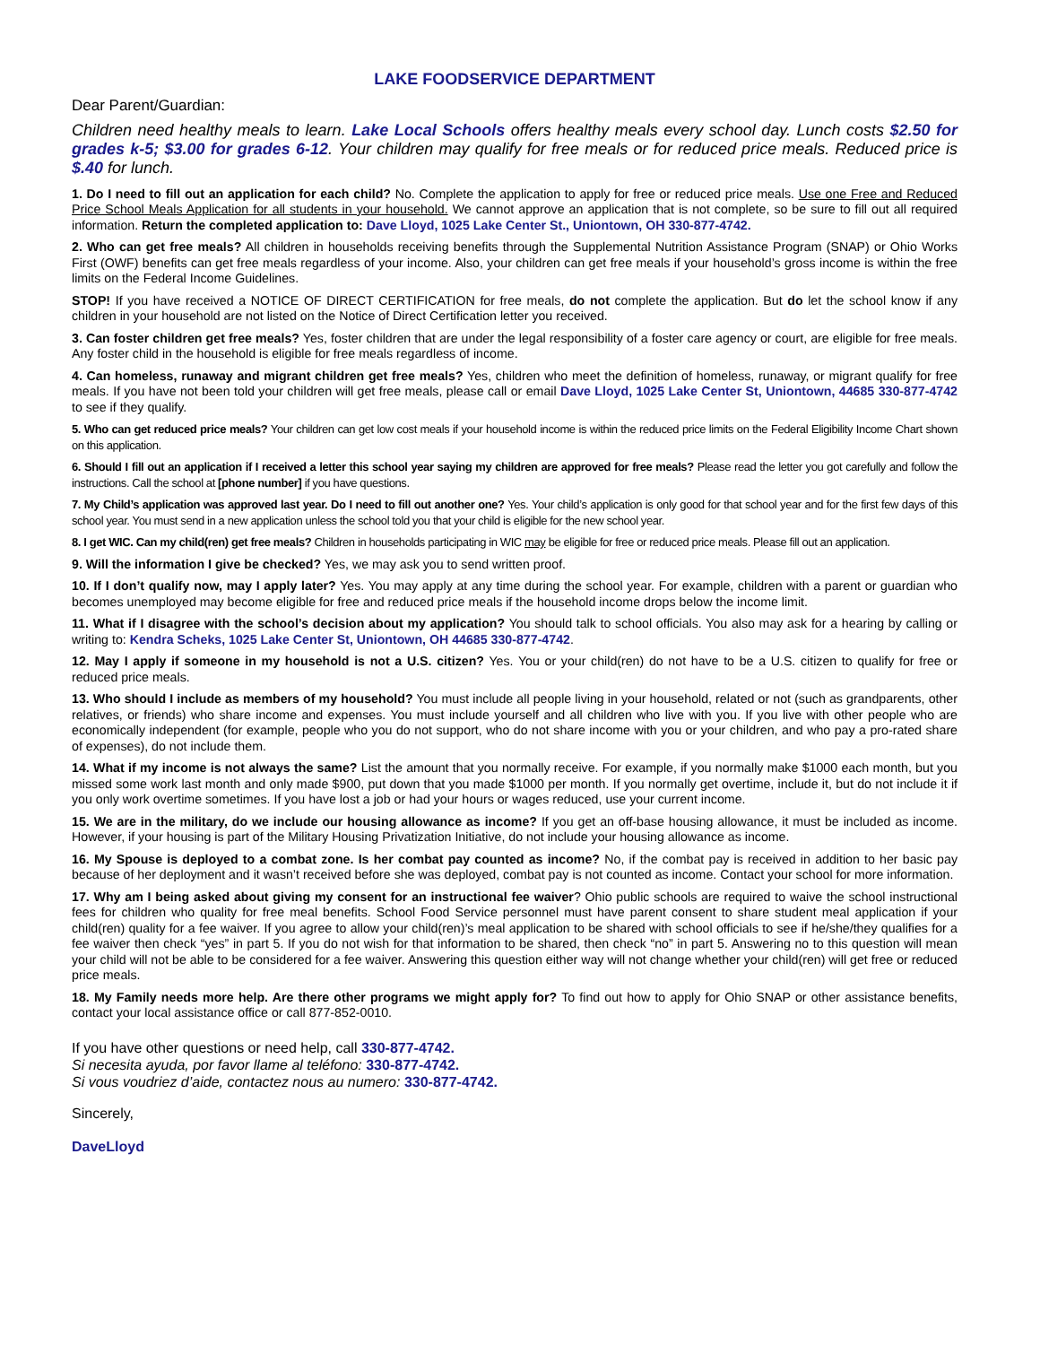LAKE FOODSERVICE DEPARTMENT
Dear Parent/Guardian:
Children need healthy meals to learn. Lake Local Schools offers healthy meals every school day. Lunch costs $2.50 for grades k-5; $3.00 for grades 6-12. Your children may qualify for free meals or for reduced price meals. Reduced price is $.40 for lunch.
1. Do I need to fill out an application for each child? No. Complete the application to apply for free or reduced price meals. Use one Free and Reduced Price School Meals Application for all students in your household. We cannot approve an application that is not complete, so be sure to fill out all required information. Return the completed application to: Dave Lloyd, 1025 Lake Center St., Uniontown, OH 330-877-4742.
2. Who can get free meals? All children in households receiving benefits through the Supplemental Nutrition Assistance Program (SNAP) or Ohio Works First (OWF) benefits can get free meals regardless of your income. Also, your children can get free meals if your household’s gross income is within the free limits on the Federal Income Guidelines.
STOP! If you have received a NOTICE OF DIRECT CERTIFICATION for free meals, do not complete the application. But do let the school know if any children in your household are not listed on the Notice of Direct Certification letter you received.
3. Can foster children get free meals? Yes, foster children that are under the legal responsibility of a foster care agency or court, are eligible for free meals. Any foster child in the household is eligible for free meals regardless of income.
4. Can homeless, runaway and migrant children get free meals? Yes, children who meet the definition of homeless, runaway, or migrant qualify for free meals. If you have not been told your children will get free meals, please call or email Dave Lloyd, 1025 Lake Center St, Uniontown, 44685 330-877-4742 to see if they qualify.
5. Who can get reduced price meals? Your children can get low cost meals if your household income is within the reduced price limits on the Federal Eligibility Income Chart shown on this application.
6. Should I fill out an application if I received a letter this school year saying my children are approved for free meals? Please read the letter you got carefully and follow the instructions. Call the school at [phone number] if you have questions.
7. My Child’s application was approved last year. Do I need to fill out another one? Yes. Your child’s application is only good for that school year and for the first few days of this school year. You must send in a new application unless the school told you that your child is eligible for the new school year.
8. I get WIC. Can my child(ren) get free meals? Children in households participating in WIC may be eligible for free or reduced price meals. Please fill out an application.
9. Will the information I give be checked? Yes, we may ask you to send written proof.
10. If I don’t qualify now, may I apply later? Yes. You may apply at any time during the school year. For example, children with a parent or guardian who becomes unemployed may become eligible for free and reduced price meals if the household income drops below the income limit.
11. What if I disagree with the school’s decision about my application? You should talk to school officials. You also may ask for a hearing by calling or writing to: Kendra Scheks, 1025 Lake Center St, Uniontown, OH 44685 330-877-4742.
12. May I apply if someone in my household is not a U.S. citizen? Yes. You or your child(ren) do not have to be a U.S. citizen to qualify for free or reduced price meals.
13. Who should I include as members of my household? You must include all people living in your household, related or not (such as grandparents, other relatives, or friends) who share income and expenses. You must include yourself and all children who live with you. If you live with other people who are economically independent (for example, people who you do not support, who do not share income with you or your children, and who pay a pro-rated share of expenses), do not include them.
14. What if my income is not always the same? List the amount that you normally receive. For example, if you normally make $1000 each month, but you missed some work last month and only made $900, put down that you made $1000 per month. If you normally get overtime, include it, but do not include it if you only work overtime sometimes. If you have lost a job or had your hours or wages reduced, use your current income.
15. We are in the military, do we include our housing allowance as income? If you get an off-base housing allowance, it must be included as income. However, if your housing is part of the Military Housing Privatization Initiative, do not include your housing allowance as income.
16. My Spouse is deployed to a combat zone. Is her combat pay counted as income? No, if the combat pay is received in addition to her basic pay because of her deployment and it wasn’t received before she was deployed, combat pay is not counted as income. Contact your school for more information.
17. Why am I being asked about giving my consent for an instructional fee waiver? Ohio public schools are required to waive the school instructional fees for children who quality for free meal benefits. School Food Service personnel must have parent consent to share student meal application if your child(ren) quality for a fee waiver. If you agree to allow your child(ren)’s meal application to be shared with school officials to see if he/she/they qualifies for a fee waiver then check “yes” in part 5. If you do not wish for that information to be shared, then check “no” in part 5. Answering no to this question will mean your child will not be able to be considered for a fee waiver. Answering this question either way will not change whether your child(ren) will get free or reduced price meals.
18. My Family needs more help. Are there other programs we might apply for? To find out how to apply for Ohio SNAP or other assistance benefits, contact your local assistance office or call 877-852-0010.
If you have other questions or need help, call 330-877-4742.
Si necesita ayuda, por favor llame al teléfono: 330-877-4742.
Si vous voudriez d’aide, contactez nous au numero: 330-877-4742.
Sincerely,
DaveLloyd